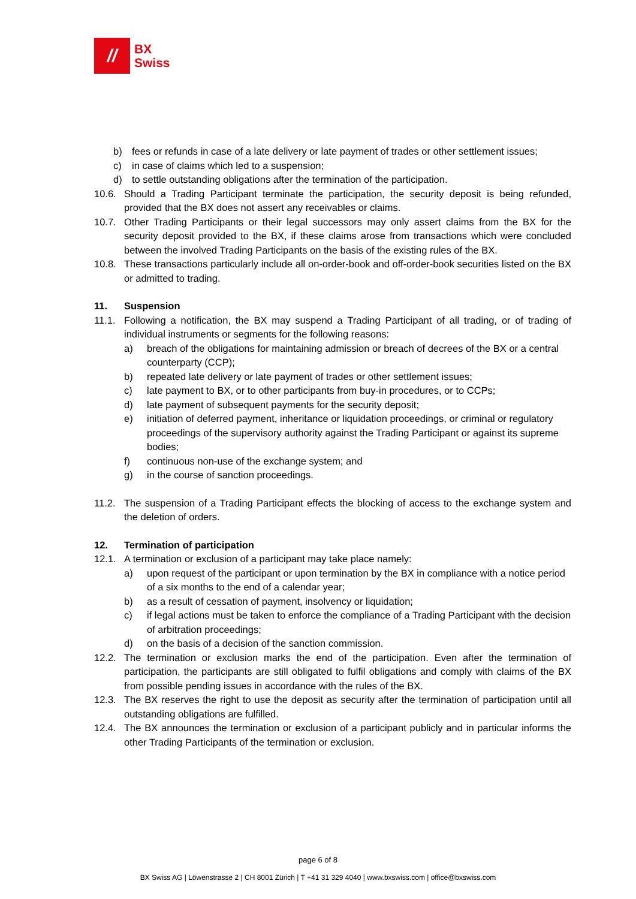//
BX
Swiss
b) fees or refunds in case of a late delivery or late payment of trades or other settlement issues;
c) in case of claims which led to a suspension;
d) to settle outstanding obligations after the termination of the participation.
10.6. Should a Trading Participant terminate the participation, the security deposit is being refunded, provided that the BX does not assert any receivables or claims.
10.7. Other Trading Participants or their legal successors may only assert claims from the BX for the security deposit provided to the BX, if these claims arose from transactions which were concluded between the involved Trading Participants on the basis of the existing rules of the BX.
10.8. These transactions particularly include all on-order-book and off-order-book securities listed on the BX or admitted to trading.
11. Suspension
11.1. Following a notification, the BX may suspend a Trading Participant of all trading, or of trading of individual instruments or segments for the following reasons:
a) breach of the obligations for maintaining admission or breach of decrees of the BX or a central counterparty (CCP);
b) repeated late delivery or late payment of trades or other settlement issues;
c) late payment to BX, or to other participants from buy-in procedures, or to CCPs;
d) late payment of subsequent payments for the security deposit;
e) initiation of deferred payment, inheritance or liquidation proceedings, or criminal or regulatory proceedings of the supervisory authority against the Trading Participant or against its supreme bodies;
f) continuous non-use of the exchange system; and
g) in the course of sanction proceedings.
11.2. The suspension of a Trading Participant effects the blocking of access to the exchange system and the deletion of orders.
12. Termination of participation
12.1. A termination or exclusion of a participant may take place namely:
a) upon request of the participant or upon termination by the BX in compliance with a notice period of a six months to the end of a calendar year;
b) as a result of cessation of payment, insolvency or liquidation;
c) if legal actions must be taken to enforce the compliance of a Trading Participant with the decision of arbitration proceedings;
d) on the basis of a decision of the sanction commission.
12.2. The termination or exclusion marks the end of the participation. Even after the termination of participation, the participants are still obligated to fulfil obligations and comply with claims of the BX from possible pending issues in accordance with the rules of the BX.
12.3. The BX reserves the right to use the deposit as security after the termination of participation until all outstanding obligations are fulfilled.
12.4. The BX announces the termination or exclusion of a participant publicly and in particular informs the other Trading Participants of the termination or exclusion.
page 6 of 8
BX Swiss AG | Löwenstrasse 2 | CH 8001 Zürich | T +41 31 329 4040 | www.bxswiss.com | office@bxswiss.com